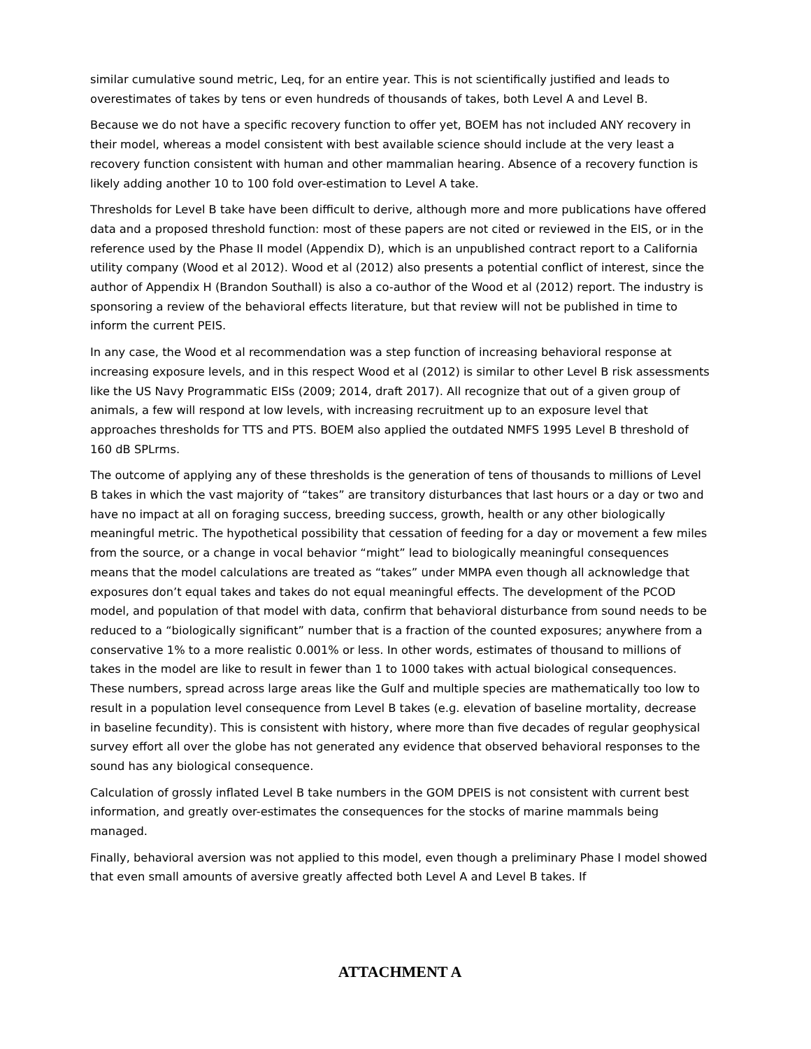similar cumulative sound metric, Leq, for an entire year. This is not scientifically justified and leads to overestimates of takes by tens or even hundreds of thousands of takes, both Level A and Level B.
Because we do not have a specific recovery function to offer yet, BOEM has not included ANY recovery in their model, whereas a model consistent with best available science should include at the very least a recovery function consistent with human and other mammalian hearing. Absence of a recovery function is likely adding another 10 to 100 fold over-estimation to Level A take.
Thresholds for Level B take have been difficult to derive, although more and more publications have offered data and a proposed threshold function: most of these papers are not cited or reviewed in the EIS, or in the reference used by the Phase II model (Appendix D), which is an unpublished contract report to a California utility company (Wood et al 2012). Wood et al (2012) also presents a potential conflict of interest, since the author of Appendix H (Brandon Southall) is also a co-author of the Wood et al (2012) report. The industry is sponsoring a review of the behavioral effects literature, but that review will not be published in time to inform the current PEIS.
In any case, the Wood et al recommendation was a step function of increasing behavioral response at increasing exposure levels, and in this respect Wood et al (2012) is similar to other Level B risk assessments like the US Navy Programmatic EISs (2009; 2014, draft 2017). All recognize that out of a given group of animals, a few will respond at low levels, with increasing recruitment up to an exposure level that approaches thresholds for TTS and PTS. BOEM also applied the outdated NMFS 1995 Level B threshold of 160 dB SPLrms.
The outcome of applying any of these thresholds is the generation of tens of thousands to millions of Level B takes in which the vast majority of “takes” are transitory disturbances that last hours or a day or two and have no impact at all on foraging success, breeding success, growth, health or any other biologically meaningful metric. The hypothetical possibility that cessation of feeding for a day or movement a few miles from the source, or a change in vocal behavior “might” lead to biologically meaningful consequences means that the model calculations are treated as “takes” under MMPA even though all acknowledge that exposures don’t equal takes and takes do not equal meaningful effects. The development of the PCOD model, and population of that model with data, confirm that behavioral disturbance from sound needs to be reduced to a “biologically significant” number that is a fraction of the counted exposures; anywhere from a conservative 1% to a more realistic 0.001% or less. In other words, estimates of thousand to millions of takes in the model are like to result in fewer than 1 to 1000 takes with actual biological consequences. These numbers, spread across large areas like the Gulf and multiple species are mathematically too low to result in a population level consequence from Level B takes (e.g. elevation of baseline mortality, decrease in baseline fecundity). This is consistent with history, where more than five decades of regular geophysical survey effort all over the globe has not generated any evidence that observed behavioral responses to the sound has any biological consequence.
Calculation of grossly inflated Level B take numbers in the GOM DPEIS is not consistent with current best information, and greatly over-estimates the consequences for the stocks of marine mammals being managed.
Finally, behavioral aversion was not applied to this model, even though a preliminary Phase I model showed that even small amounts of aversive greatly affected both Level A and Level B takes. If
ATTACHMENT A